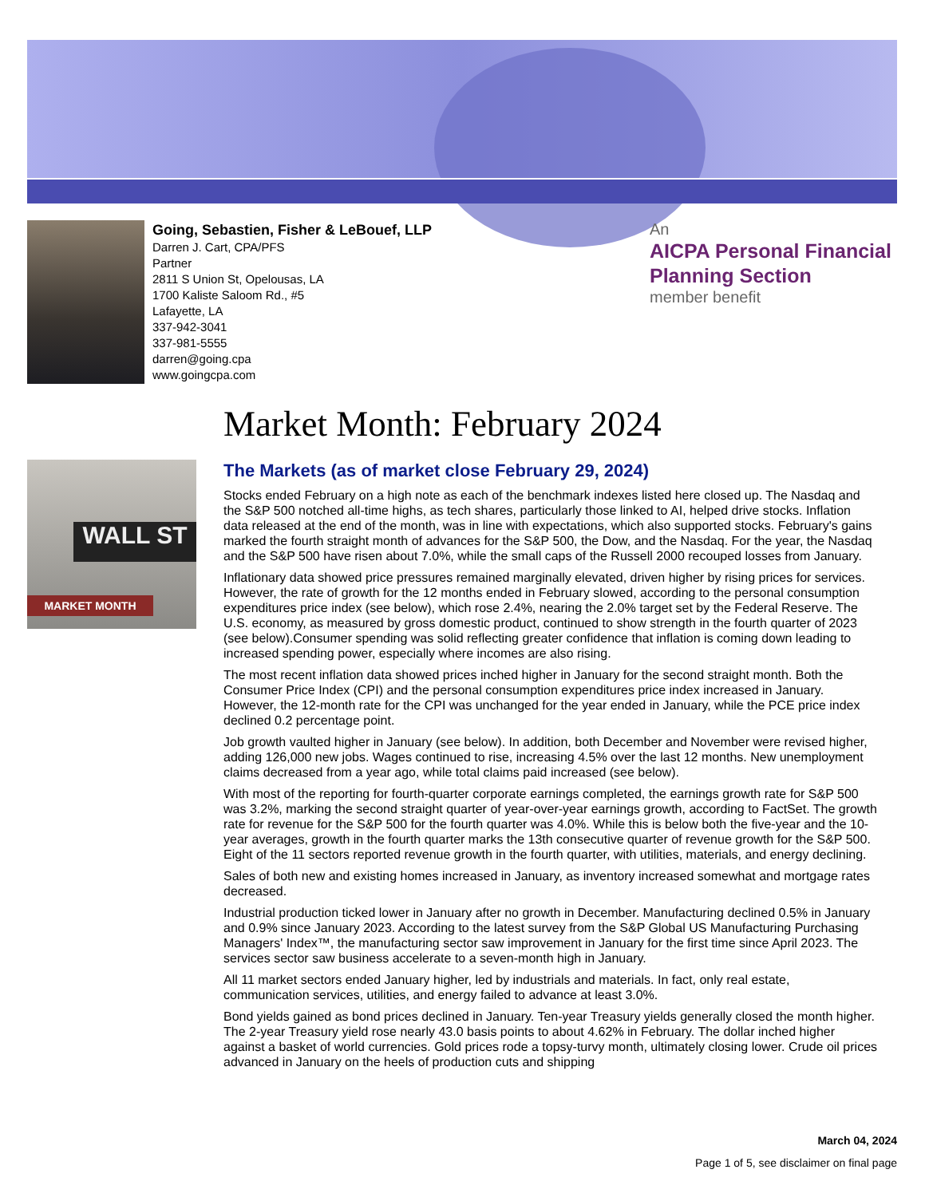Going, Sebastien, Fisher & LeBouef, LLP
Darren J. Cart, CPA/PFS
Partner
2811 S Union St, Opelousas, LA
1700 Kaliste Saloom Rd., #5
Lafayette, LA
337-942-3041
337-981-5555
darren@going.cpa
www.goingcpa.com
An
AICPA Personal Financial Planning Section
member benefit
WALL ST
MARKET MONTH
Market Month: February 2024
The Markets (as of market close February 29, 2024)
Stocks ended February on a high note as each of the benchmark indexes listed here closed up. The Nasdaq and the S&P 500 notched all-time highs, as tech shares, particularly those linked to AI, helped drive stocks. Inflation data released at the end of the month, was in line with expectations, which also supported stocks. February's gains marked the fourth straight month of advances for the S&P 500, the Dow, and the Nasdaq. For the year, the Nasdaq and the S&P 500 have risen about 7.0%, while the small caps of the Russell 2000 recouped losses from January.
Inflationary data showed price pressures remained marginally elevated, driven higher by rising prices for services. However, the rate of growth for the 12 months ended in February slowed, according to the personal consumption expenditures price index (see below), which rose 2.4%, nearing the 2.0% target set by the Federal Reserve. The U.S. economy, as measured by gross domestic product, continued to show strength in the fourth quarter of 2023 (see below).Consumer spending was solid reflecting greater confidence that inflation is coming down leading to increased spending power, especially where incomes are also rising.
The most recent inflation data showed prices inched higher in January for the second straight month. Both the Consumer Price Index (CPI) and the personal consumption expenditures price index increased in January. However, the 12-month rate for the CPI was unchanged for the year ended in January, while the PCE price index declined 0.2 percentage point.
Job growth vaulted higher in January (see below). In addition, both December and November were revised higher, adding 126,000 new jobs. Wages continued to rise, increasing 4.5% over the last 12 months. New unemployment claims decreased from a year ago, while total claims paid increased (see below).
With most of the reporting for fourth-quarter corporate earnings completed, the earnings growth rate for S&P 500 was 3.2%, marking the second straight quarter of year-over-year earnings growth, according to FactSet. The growth rate for revenue for the S&P 500 for the fourth quarter was 4.0%. While this is below both the five-year and the 10-year averages, growth in the fourth quarter marks the 13th consecutive quarter of revenue growth for the S&P 500. Eight of the 11 sectors reported revenue growth in the fourth quarter, with utilities, materials, and energy declining.
Sales of both new and existing homes increased in January, as inventory increased somewhat and mortgage rates decreased.
Industrial production ticked lower in January after no growth in December. Manufacturing declined 0.5% in January and 0.9% since January 2023. According to the latest survey from the S&P Global US Manufacturing Purchasing Managers' Index™, the manufacturing sector saw improvement in January for the first time since April 2023. The services sector saw business accelerate to a seven-month high in January.
All 11 market sectors ended January higher, led by industrials and materials. In fact, only real estate, communication services, utilities, and energy failed to advance at least 3.0%.
Bond yields gained as bond prices declined in January. Ten-year Treasury yields generally closed the month higher. The 2-year Treasury yield rose nearly 43.0 basis points to about 4.62% in February. The dollar inched higher against a basket of world currencies. Gold prices rode a topsy-turvy month, ultimately closing lower. Crude oil prices advanced in January on the heels of production cuts and shipping
March 04, 2024
Page 1 of 5, see disclaimer on final page